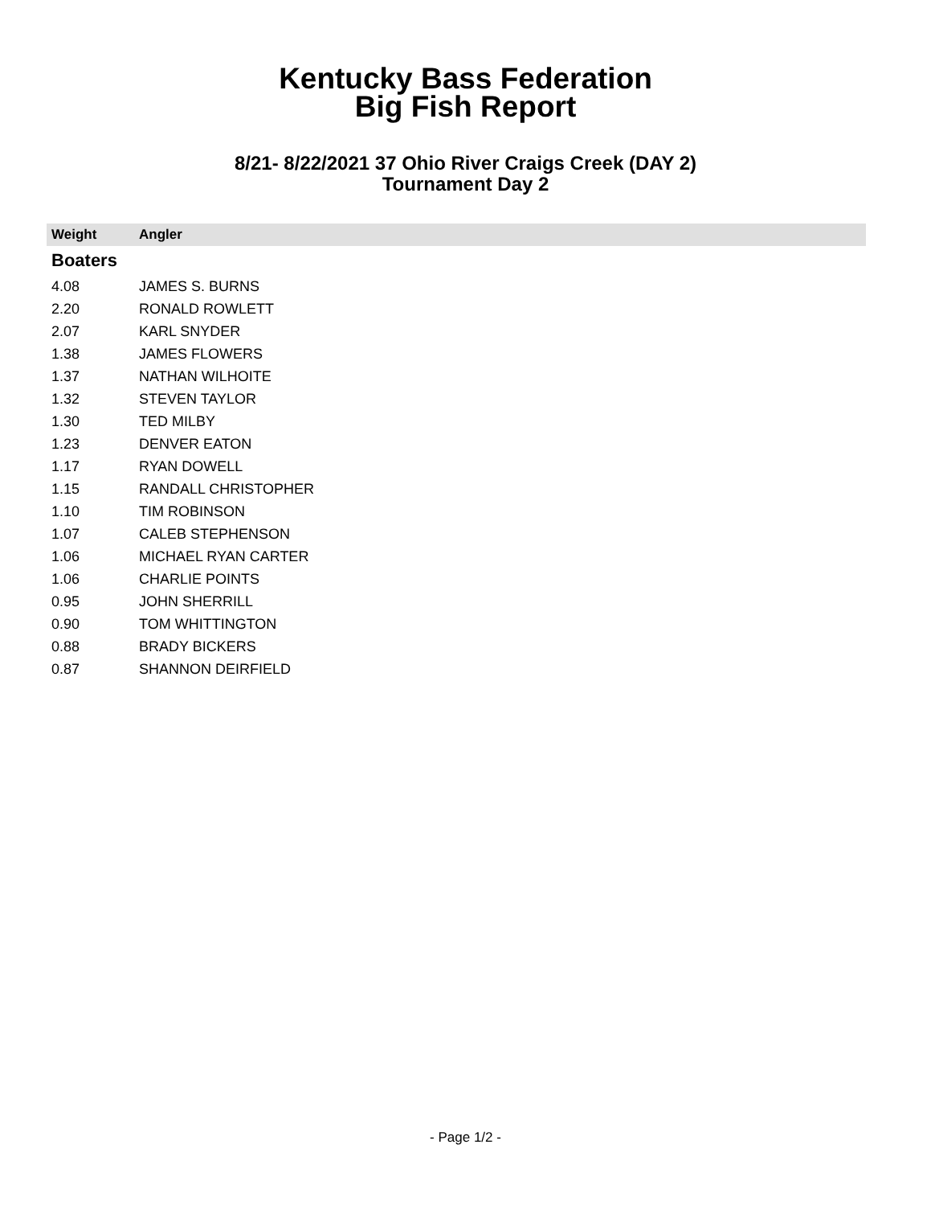Kentucky Bass Federation
Big Fish Report
8/21- 8/22/2021 37 Ohio River Craigs Creek (DAY 2)
Tournament Day 2
| Weight | Angler |
| --- | --- |
| Boaters | |
| 4.08 | JAMES S. BURNS |
| 2.20 | RONALD ROWLETT |
| 2.07 | KARL SNYDER |
| 1.38 | JAMES FLOWERS |
| 1.37 | NATHAN WILHOITE |
| 1.32 | STEVEN TAYLOR |
| 1.30 | TED MILBY |
| 1.23 | DENVER EATON |
| 1.17 | RYAN DOWELL |
| 1.15 | RANDALL CHRISTOPHER |
| 1.10 | TIM ROBINSON |
| 1.07 | CALEB STEPHENSON |
| 1.06 | MICHAEL RYAN CARTER |
| 1.06 | CHARLIE POINTS |
| 0.95 | JOHN SHERRILL |
| 0.90 | TOM WHITTINGTON |
| 0.88 | BRADY BICKERS |
| 0.87 | SHANNON DEIRFIELD |
- Page 1/2 -